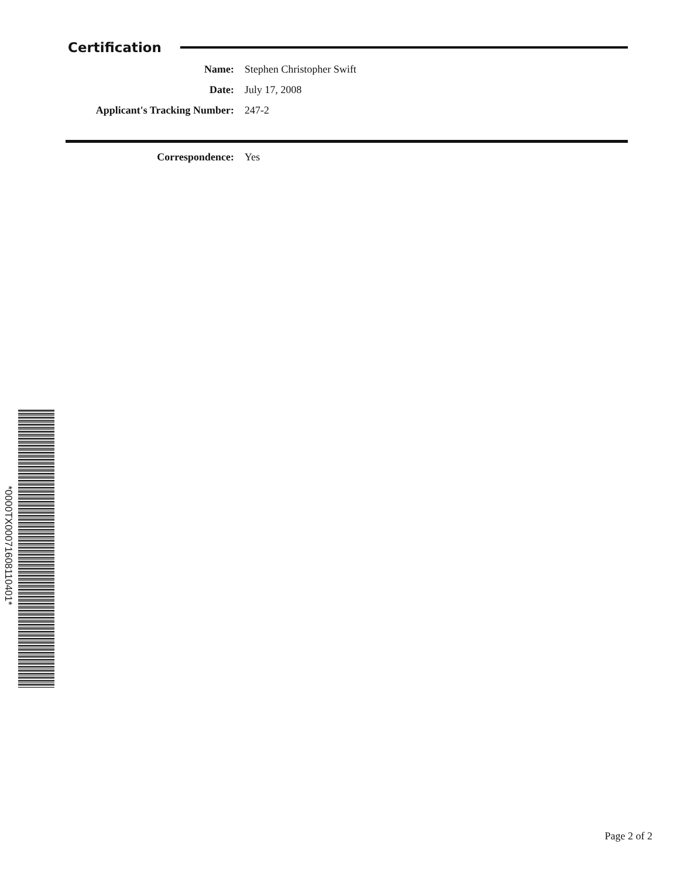Certification
Name: Stephen Christopher Swift
Date: July 17, 2008
Applicant's Tracking Number: 247-2
Correspondence: Yes
*0000TX00071608110401*
Page 2 of 2